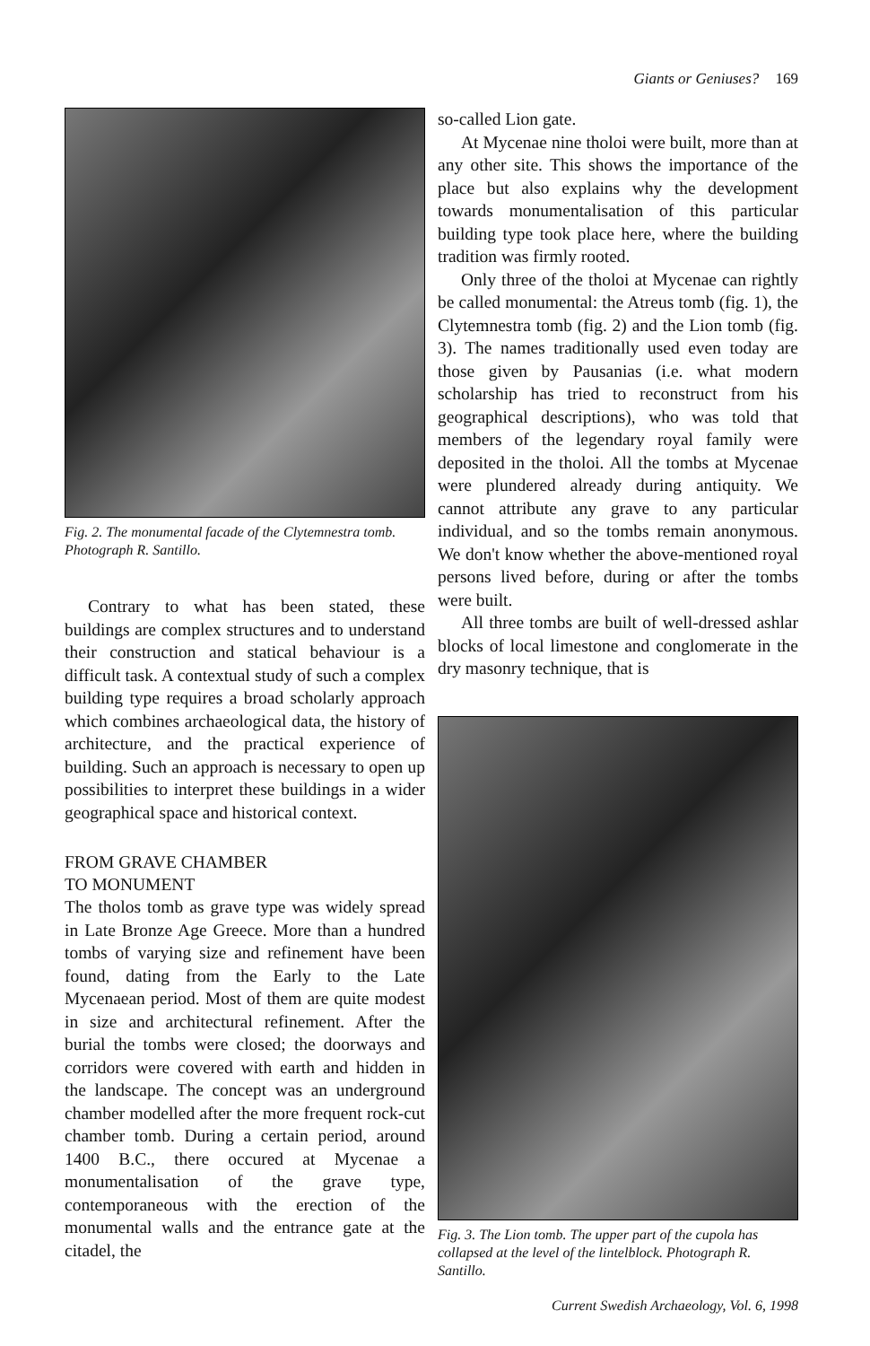Giants or Geniuses? 169
Fig. 2. The monumental facade of the Clytemnestra tomb. Photograph R. Santillo.
Contrary to what has been stated, these buildings are complex structures and to understand their construction and statical behaviour is a difficult task. A contextual study of such a complex building type requires a broad scholarly approach which combines archaeological data, the history of architecture, and the practical experience of building. Such an approach is necessary to open up possibilities to interpret these buildings in a wider geographical space and historical context.
FROM GRAVE CHAMBER
TO MONUMENT
The tholos tomb as grave type was widely spread in Late Bronze Age Greece. More than a hundred tombs of varying size and refinement have been found, dating from the Early to the Late Mycenaean period. Most of them are quite modest in size and architectural refinement. After the burial the tombs were closed; the doorways and corridors were covered with earth and hidden in the landscape. The concept was an underground chamber modelled after the more frequent rock-cut chamber tomb. During a certain period, around 1400 B.C., there occured at Mycenae a monumentalisation of the grave type, contemporaneous with the erection of the monumental walls and the entrance gate at the citadel, the
so-called Lion gate.
At Mycenae nine tholoi were built, more than at any other site. This shows the importance of the place but also explains why the development towards monumentalisation of this particular building type took place here, where the building tradition was firmly rooted.
Only three of the tholoi at Mycenae can rightly be called monumental: the Atreus tomb (fig. 1), the Clytemnestra tomb (fig. 2) and the Lion tomb (fig. 3). The names traditionally used even today are those given by Pausanias (i.e. what modern scholarship has tried to reconstruct from his geographical descriptions), who was told that members of the legendary royal family were deposited in the tholoi. All the tombs at Mycenae were plundered already during antiquity. We cannot attribute any grave to any particular individual, and so the tombs remain anonymous. We don't know whether the above-mentioned royal persons lived before, during or after the tombs were built.
All three tombs are built of well-dressed ashlar blocks of local limestone and conglomerate in the dry masonry technique, that is
Fig. 3. The Lion tomb. The upper part of the cupola has collapsed at the level of the lintelblock. Photograph R. Santillo.
Current Swedish Archaeology, Vol. 6, 1998